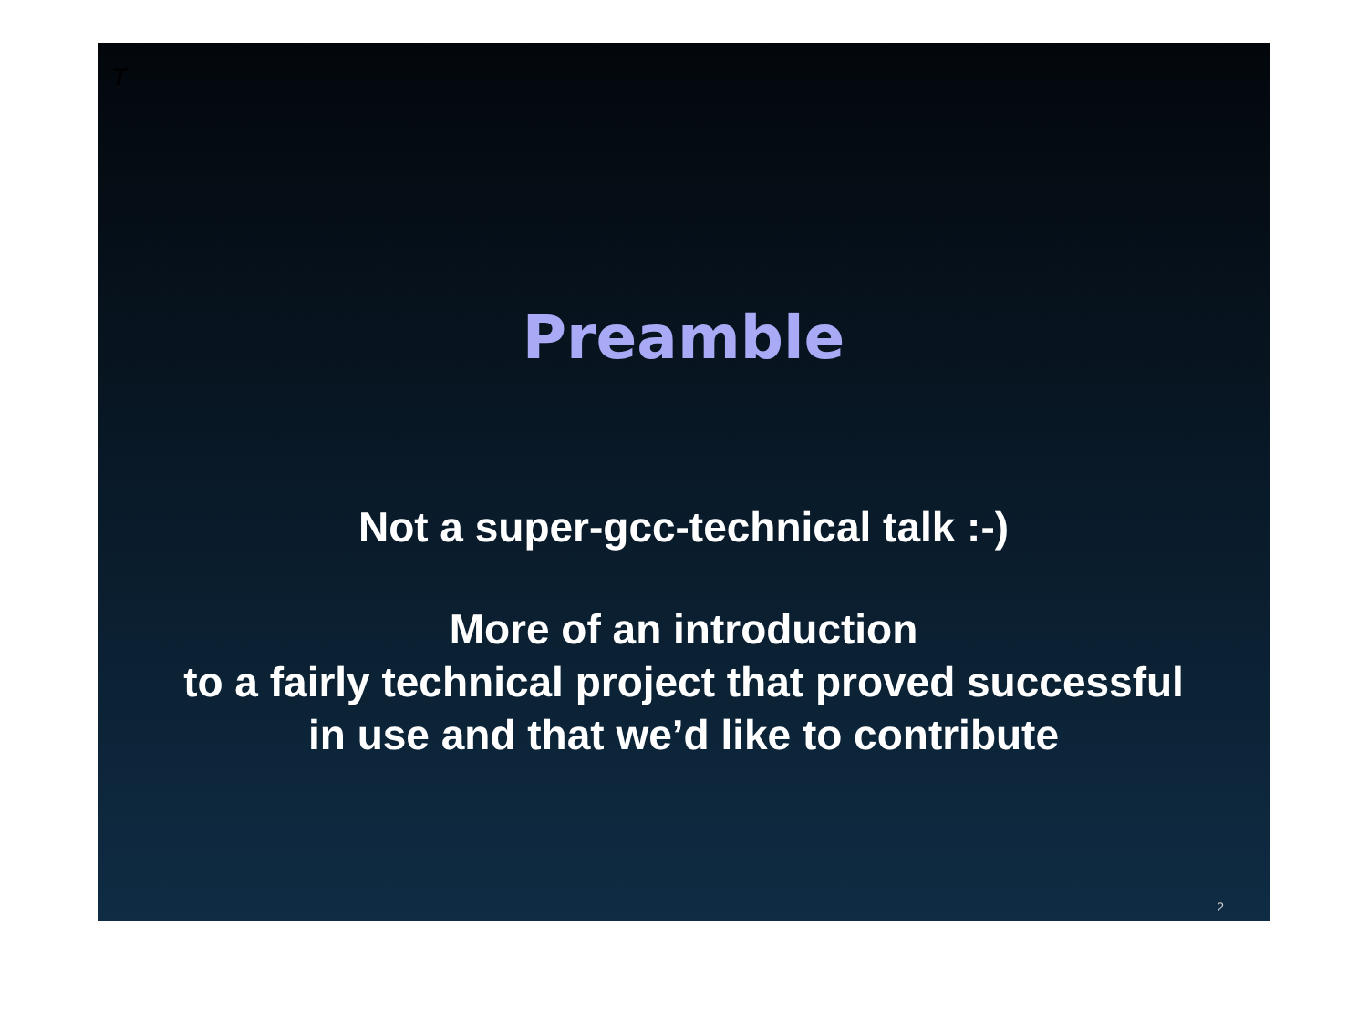T
Preamble
Not a super-gcc-technical talk :-)
More of an introduction
to a fairly technical project that proved successful
in use and that we’d like to contribute
2